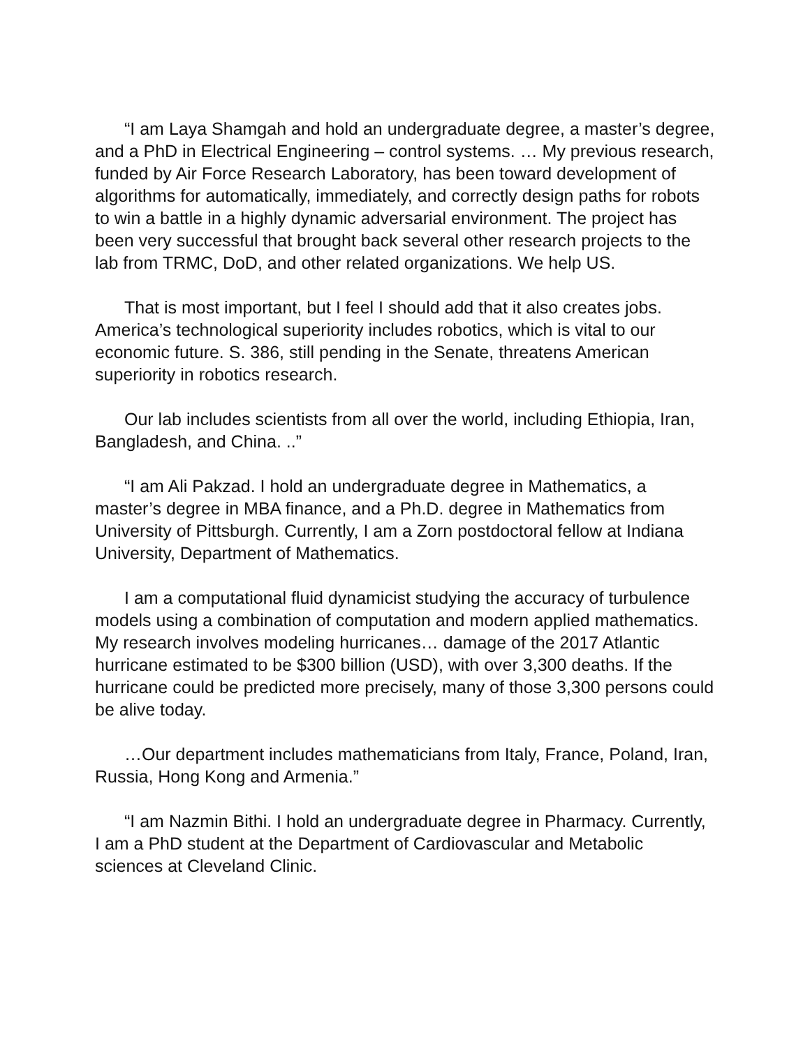“I am Laya Shamgah and hold an undergraduate degree, a master’s degree, and a PhD in Electrical Engineering – control systems. … My previous research, funded by Air Force Research Laboratory, has been toward development of algorithms for automatically, immediately, and correctly design paths for robots to win a battle in a highly dynamic adversarial environment. The project has been very successful that brought back several other research projects to the lab from TRMC, DoD, and other related organizations. We help US.
That is most important, but I feel I should add that it also creates jobs. America’s technological superiority includes robotics, which is vital to our economic future. S. 386, still pending in the Senate, threatens American superiority in robotics research.
Our lab includes scientists from all over the world, including Ethiopia, Iran, Bangladesh, and China. ..”
“I am Ali Pakzad. I hold an undergraduate degree in Mathematics, a master’s degree in MBA finance, and a Ph.D. degree in Mathematics from University of Pittsburgh. Currently, I am a Zorn postdoctoral fellow at Indiana University, Department of Mathematics.
I am a computational fluid dynamicist studying the accuracy of turbulence models using a combination of computation and modern applied mathematics. My research involves modeling hurricanes… damage of the 2017 Atlantic hurricane estimated to be $300 billion (USD), with over 3,300 deaths. If the hurricane could be predicted more precisely, many of those 3,300 persons could be alive today.
…Our department includes mathematicians from Italy, France, Poland, Iran, Russia, Hong Kong and Armenia.”
“I am Nazmin Bithi. I hold an undergraduate degree in Pharmacy. Currently, I am a PhD student at the Department of Cardiovascular and Metabolic sciences at Cleveland Clinic.